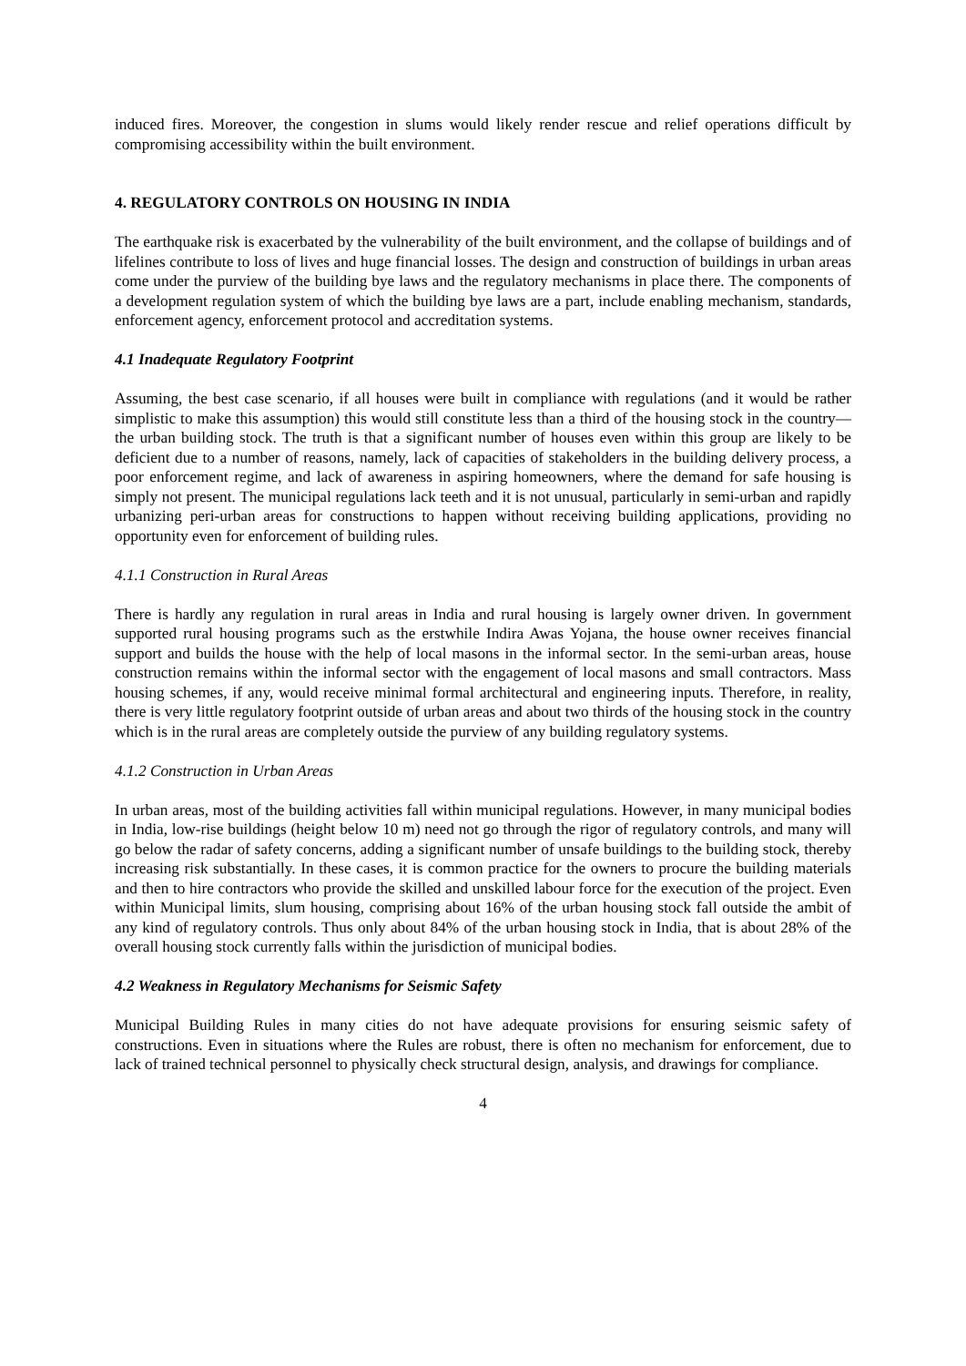induced fires. Moreover, the congestion in slums would likely render rescue and relief operations difficult by compromising accessibility within the built environment.
4. REGULATORY CONTROLS ON HOUSING IN INDIA
The earthquake risk is exacerbated by the vulnerability of the built environment, and the collapse of buildings and of lifelines contribute to loss of lives and huge financial losses. The design and construction of buildings in urban areas come under the purview of the building bye laws and the regulatory mechanisms in place there. The components of a development regulation system of which the building bye laws are a part, include enabling mechanism, standards, enforcement agency, enforcement protocol and accreditation systems.
4.1 Inadequate Regulatory Footprint
Assuming, the best case scenario, if all houses were built in compliance with regulations (and it would be rather simplistic to make this assumption) this would still constitute less than a third of the housing stock in the country—the urban building stock. The truth is that a significant number of houses even within this group are likely to be deficient due to a number of reasons, namely, lack of capacities of stakeholders in the building delivery process, a poor enforcement regime, and lack of awareness in aspiring homeowners, where the demand for safe housing is simply not present. The municipal regulations lack teeth and it is not unusual, particularly in semi-urban and rapidly urbanizing peri-urban areas for constructions to happen without receiving building applications, providing no opportunity even for enforcement of building rules.
4.1.1 Construction in Rural Areas
There is hardly any regulation in rural areas in India and rural housing is largely owner driven. In government supported rural housing programs such as the erstwhile Indira Awas Yojana, the house owner receives financial support and builds the house with the help of local masons in the informal sector. In the semi-urban areas, house construction remains within the informal sector with the engagement of local masons and small contractors. Mass housing schemes, if any, would receive minimal formal architectural and engineering inputs. Therefore, in reality, there is very little regulatory footprint outside of urban areas and about two thirds of the housing stock in the country which is in the rural areas are completely outside the purview of any building regulatory systems.
4.1.2 Construction in Urban Areas
In urban areas, most of the building activities fall within municipal regulations. However, in many municipal bodies in India, low-rise buildings (height below 10 m) need not go through the rigor of regulatory controls, and many will go below the radar of safety concerns, adding a significant number of unsafe buildings to the building stock, thereby increasing risk substantially. In these cases, it is common practice for the owners to procure the building materials and then to hire contractors who provide the skilled and unskilled labour force for the execution of the project. Even within Municipal limits, slum housing, comprising about 16% of the urban housing stock fall outside the ambit of any kind of regulatory controls. Thus only about 84% of the urban housing stock in India, that is about 28% of the overall housing stock currently falls within the jurisdiction of municipal bodies.
4.2 Weakness in Regulatory Mechanisms for Seismic Safety
Municipal Building Rules in many cities do not have adequate provisions for ensuring seismic safety of constructions. Even in situations where the Rules are robust, there is often no mechanism for enforcement, due to lack of trained technical personnel to physically check structural design, analysis, and drawings for compliance.
4